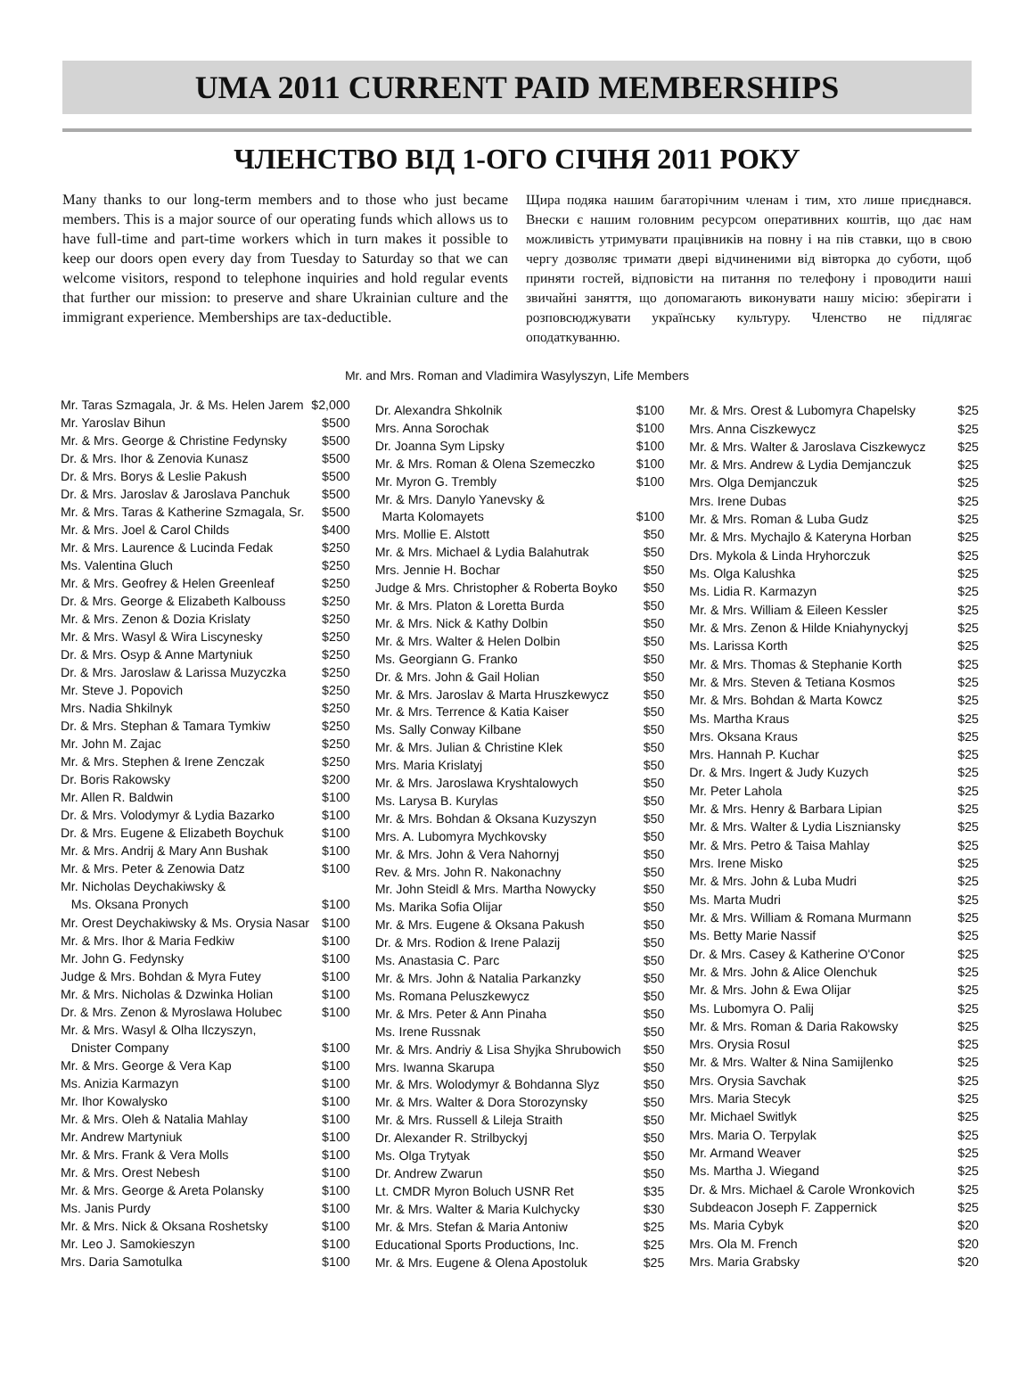UMA 2011 CURRENT PAID MEMBERSHIPS
ЧЛЕНСТВО ВІД 1-ОГО СІЧНЯ 2011 РОКУ
Many thanks to our long-term members and to those who just became members. This is a major source of our operating funds which allows us to have full-time and part-time workers which in turn makes it possible to keep our doors open every day from Tuesday to Saturday so that we can welcome visitors, respond to telephone inquiries and hold regular events that further our mission: to preserve and share Ukrainian culture and the immigrant experience. Memberships are tax-deductible.
Щира подяка нашим багаторічним членам і тим, хто лише приєднався. Внески є нашим головним ресурсом оперативних коштів, що дає нам можливість утримувати працівників на повну і на пів ставки, що в свою чергу дозволяє тримати двері відчиненими від вівторка до суботи, щоб приняти гостей, відповісти на питання по телефону і проводити наші звичайні заняття, що допомагають виконувати нашу місію: зберігати і розповсюджувати українську культуру. Членство не підлягає оподаткуванню.
Mr. and Mrs. Roman and Vladimira Wasylyszyn, Life Members
| Mr. Taras Szmagala, Jr. & Ms. Helen Jarem | $2,000 |
| Mr. Yaroslav Bihun | $500 |
| Mr. & Mrs. George & Christine Fedynsky | $500 |
| Dr. & Mrs. Ihor & Zenovia Kunasz | $500 |
| Dr. & Mrs. Borys & Leslie Pakush | $500 |
| Dr. & Mrs. Jaroslav & Jaroslava Panchuk | $500 |
| Mr. & Mrs. Taras & Katherine Szmagala, Sr. | $500 |
| Mr. & Mrs. Joel & Carol Childs | $400 |
| Mr. & Mrs. Laurence & Lucinda Fedak | $250 |
| Ms. Valentina Gluch | $250 |
| Mr. & Mrs. Geofrey & Helen Greenleaf | $250 |
| Dr. & Mrs. George & Elizabeth Kalbouss | $250 |
| Mr. & Mrs. Zenon & Dozia Krislaty | $250 |
| Mr. & Mrs. Wasyl & Wira Liscynesky | $250 |
| Dr. & Mrs. Osyp & Anne Martyniuk | $250 |
| Dr. & Mrs. Jaroslaw & Larissa Muzyczka | $250 |
| Mr. Steve J. Popovich | $250 |
| Mrs. Nadia Shkilnyk | $250 |
| Dr. & Mrs. Stephan & Tamara Tymkiw | $250 |
| Mr. John M. Zajac | $250 |
| Mr. & Mrs. Stephen & Irene Zenczak | $250 |
| Dr. Boris Rakowsky | $200 |
| Mr. Allen R. Baldwin | $100 |
| Dr. & Mrs. Volodymyr & Lydia Bazarko | $100 |
| Dr. & Mrs. Eugene & Elizabeth Boychuk | $100 |
| Mr. & Mrs. Andrij & Mary Ann Bushak | $100 |
| Mr. & Mrs. Peter & Zenowia Datz | $100 |
| Mr. Nicholas Deychakiwsky & | |
| Ms. Oksana Pronych | $100 |
| Mr. Orest Deychakiwsky & Ms. Orysia Nasar | $100 |
| Mr. & Mrs. Ihor & Maria Fedkiw | $100 |
| Mr. John G. Fedynsky | $100 |
| Judge & Mrs. Bohdan & Myra Futey | $100 |
| Mr. & Mrs. Nicholas & Dzwinka Holian | $100 |
| Dr. & Mrs. Zenon & Myroslawa Holubec | $100 |
| Mr. & Mrs. Wasyl & Olha Ilczyszyn, | |
| Dnister Company | $100 |
| Mr. & Mrs. George & Vera Kap | $100 |
| Ms. Anizia Karmazyn | $100 |
| Mr. Ihor Kowalysko | $100 |
| Mr. & Mrs. Oleh & Natalia Mahlay | $100 |
| Mr. Andrew Martyniuk | $100 |
| Mr. & Mrs. Frank & Vera Molls | $100 |
| Mr. & Mrs. Orest Nebesh | $100 |
| Mr. & Mrs. George & Areta Polansky | $100 |
| Ms. Janis Purdy | $100 |
| Mr. & Mrs. Nick & Oksana Roshetsky | $100 |
| Mr. Leo J. Samokieszyn | $100 |
| Mrs. Daria Samotulka | $100 |
| Dr. Alexandra Shkolnik | $100 |
| Mrs. Anna Sorochak | $100 |
| Dr. Joanna Sym Lipsky | $100 |
| Mr. & Mrs. Roman & Olena Szemeczko | $100 |
| Mr. Myron G. Trembly | $100 |
| Mr. & Mrs. Danylo Yanevsky & | |
| Marta Kolomayets | $100 |
| Mrs. Mollie E. Alstott | $50 |
| Mr. & Mrs. Michael & Lydia Balahutrak | $50 |
| Mrs. Jennie H. Bochar | $50 |
| Judge & Mrs. Christopher & Roberta Boyko | $50 |
| Mr. & Mrs. Platon & Loretta Burda | $50 |
| Mr. & Mrs. Nick & Kathy Dolbin | $50 |
| Mr. & Mrs. Walter & Helen Dolbin | $50 |
| Ms. Georgiann G. Franko | $50 |
| Dr. & Mrs. John & Gail Holian | $50 |
| Mr. & Mrs. Jaroslav & Marta Hruszkewycz | $50 |
| Mr. & Mrs. Terrence & Katia Kaiser | $50 |
| Ms. Sally Conway Kilbane | $50 |
| Mr. & Mrs. Julian & Christine Klek | $50 |
| Mrs. Maria Krislatyj | $50 |
| Mr. & Mrs. Jaroslawa Kryshtalowych | $50 |
| Ms. Larysa B. Kurylas | $50 |
| Mr. & Mrs. Bohdan & Oksana Kuzyszyn | $50 |
| Mrs. A. Lubomyra Mychkovsky | $50 |
| Mr. & Mrs. John & Vera Nahornyj | $50 |
| Rev. & Mrs. John R. Nakonachny | $50 |
| Mr. John Steidl & Mrs. Martha Nowycky | $50 |
| Ms. Marika Sofia Olijar | $50 |
| Mr. & Mrs. Eugene & Oksana Pakush | $50 |
| Dr. & Mrs. Rodion & Irene Palazij | $50 |
| Ms. Anastasia C. Parc | $50 |
| Mr. & Mrs. John & Natalia Parkanzky | $50 |
| Ms. Romana Peluszkewycz | $50 |
| Mr. & Mrs. Peter & Ann Pinaha | $50 |
| Ms. Irene Russnak | $50 |
| Mr. & Mrs. Andriy & Lisa Shyjka Shrubowich | $50 |
| Mrs. Iwanna Skarupa | $50 |
| Mr. & Mrs. Wolodymyr & Bohdanna Slyz | $50 |
| Mr. & Mrs. Walter & Dora Storozynsky | $50 |
| Mr. & Mrs. Russell & Lileja Straith | $50 |
| Dr. Alexander R. Strilbyckyj | $50 |
| Ms. Olga Trytyak | $50 |
| Dr. Andrew Zwarun | $50 |
| Lt. CMDR Myron Boluch USNR Ret | $35 |
| Mr. & Mrs. Walter & Maria Kulchycky | $30 |
| Mr. & Mrs. Stefan & Maria Antoniw | $25 |
| Educational Sports Productions, Inc. | $25 |
| Mr. & Mrs. Eugene & Olena Apostoluk | $25 |
| Mr. & Mrs. Orest & Lubomyra Chapelsky | $25 |
| Mrs. Anna Ciszkewycz | $25 |
| Mr. & Mrs. Walter & Jaroslava Ciszkewycz | $25 |
| Mr. & Mrs. Andrew & Lydia Demjanczuk | $25 |
| Mrs. Olga Demjanczuk | $25 |
| Mrs. Irene Dubas | $25 |
| Mr. & Mrs. Roman & Luba Gudz | $25 |
| Mr. & Mrs. Mychajlo & Kateryna Horban | $25 |
| Drs. Mykola & Linda Hryhorczuk | $25 |
| Ms. Olga Kalushka | $25 |
| Ms. Lidia R. Karmazyn | $25 |
| Mr. & Mrs. William & Eileen Kessler | $25 |
| Mr. & Mrs. Zenon & Hilde Kniahynyckyj | $25 |
| Ms. Larissa Korth | $25 |
| Mr. & Mrs. Thomas & Stephanie Korth | $25 |
| Mr. & Mrs. Steven & Tetiana Kosmos | $25 |
| Mr. & Mrs. Bohdan & Marta Kowcz | $25 |
| Ms. Martha Kraus | $25 |
| Mrs. Oksana Kraus | $25 |
| Mrs. Hannah P. Kuchar | $25 |
| Dr. & Mrs. Ingert & Judy Kuzych | $25 |
| Mr. Peter Lahola | $25 |
| Mr. & Mrs. Henry & Barbara Lipian | $25 |
| Mr. & Mrs. Walter & Lydia Liszniansky | $25 |
| Mr. & Mrs. Petro & Taisa Mahlay | $25 |
| Mrs. Irene Misko | $25 |
| Mr. & Mrs. John & Luba Mudri | $25 |
| Ms. Marta Mudri | $25 |
| Mr. & Mrs. William & Romana Murmann | $25 |
| Ms. Betty Marie Nassif | $25 |
| Dr. & Mrs. Casey & Katherine O'Conor | $25 |
| Mr. & Mrs. John & Alice Olenchuk | $25 |
| Mr. & Mrs. John & Ewa Olijar | $25 |
| Ms. Lubomyra O. Palij | $25 |
| Mr. & Mrs. Roman & Daria Rakowsky | $25 |
| Mrs. Orysia Rosul | $25 |
| Mr. & Mrs. Walter & Nina Samijlenko | $25 |
| Mrs. Orysia Savchak | $25 |
| Mrs. Maria Stecyk | $25 |
| Mr. Michael Switlyk | $25 |
| Mrs. Maria O. Terpylak | $25 |
| Mr. Armand Weaver | $25 |
| Ms. Martha J. Wiegand | $25 |
| Dr. & Mrs. Michael & Carole Wronkovich | $25 |
| Subdeacon Joseph F. Zappernick | $25 |
| Ms. Maria Cybyk | $20 |
| Mrs. Ola M. French | $20 |
| Mrs. Maria Grabsky | $20 |